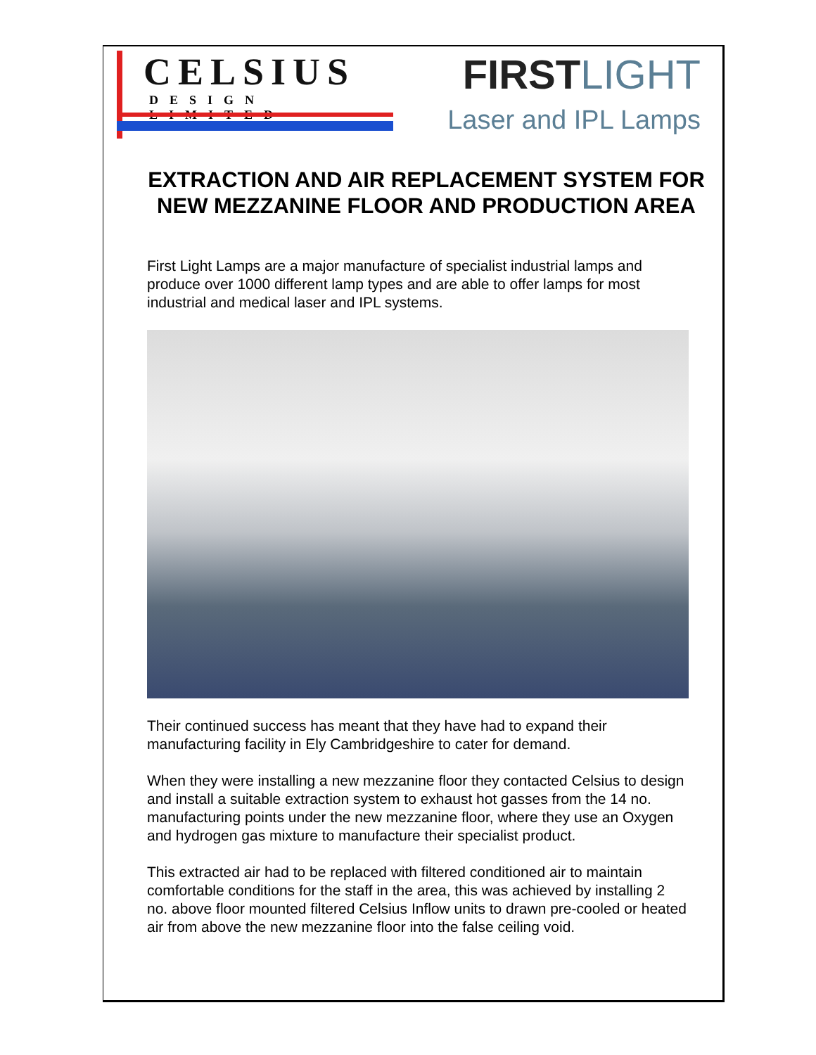CELSIUS
DESIGN LIMITED
FIRSTLIGHT
Laser and IPL Lamps
EXTRACTION AND AIR REPLACEMENT SYSTEM FOR NEW MEZZANINE FLOOR AND PRODUCTION AREA
First Light Lamps are a major manufacture of specialist industrial lamps and produce over 1000 different lamp types and are able to offer lamps for most industrial and medical laser and IPL systems.
Their continued success has meant that they have had to expand their manufacturing facility in Ely Cambridgeshire to cater for demand.
When they were installing a new mezzanine floor they contacted Celsius to design and install a suitable extraction system to exhaust hot gasses from the 14 no. manufacturing points under the new mezzanine floor, where they use an Oxygen and hydrogen gas mixture to manufacture their specialist product.
This extracted air had to be replaced with filtered conditioned air to maintain comfortable conditions for the staff in the area, this was achieved by installing 2 no. above floor mounted filtered Celsius Inflow units to drawn pre-cooled or heated air from above the new mezzanine floor into the false ceiling void.